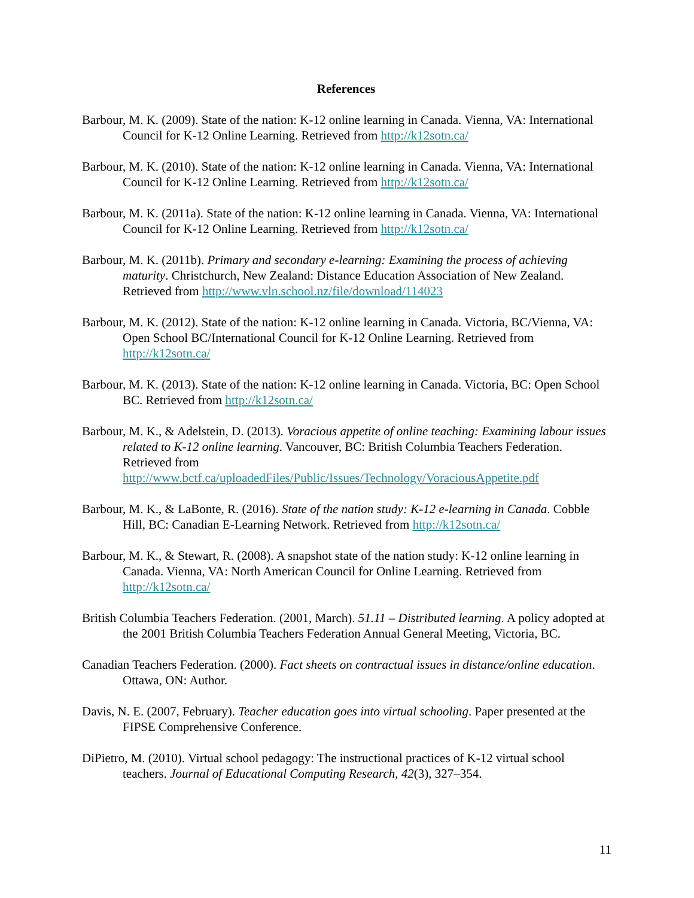References
Barbour, M. K. (2009). State of the nation: K-12 online learning in Canada. Vienna, VA: International Council for K-12 Online Learning. Retrieved from http://k12sotn.ca/
Barbour, M. K. (2010). State of the nation: K-12 online learning in Canada. Vienna, VA: International Council for K-12 Online Learning. Retrieved from http://k12sotn.ca/
Barbour, M. K. (2011a). State of the nation: K-12 online learning in Canada. Vienna, VA: International Council for K-12 Online Learning. Retrieved from http://k12sotn.ca/
Barbour, M. K. (2011b). Primary and secondary e-learning: Examining the process of achieving maturity. Christchurch, New Zealand: Distance Education Association of New Zealand. Retrieved from http://www.vln.school.nz/file/download/114023
Barbour, M. K. (2012). State of the nation: K-12 online learning in Canada. Victoria, BC/Vienna, VA: Open School BC/International Council for K-12 Online Learning. Retrieved from http://k12sotn.ca/
Barbour, M. K. (2013). State of the nation: K-12 online learning in Canada. Victoria, BC: Open School BC. Retrieved from http://k12sotn.ca/
Barbour, M. K., & Adelstein, D. (2013). Voracious appetite of online teaching: Examining labour issues related to K-12 online learning. Vancouver, BC: British Columbia Teachers Federation. Retrieved from http://www.bctf.ca/uploadedFiles/Public/Issues/Technology/VoraciousAppetite.pdf
Barbour, M. K., & LaBonte, R. (2016). State of the nation study: K-12 e-learning in Canada. Cobble Hill, BC: Canadian E-Learning Network. Retrieved from http://k12sotn.ca/
Barbour, M. K., & Stewart, R. (2008). A snapshot state of the nation study: K-12 online learning in Canada. Vienna, VA: North American Council for Online Learning. Retrieved from http://k12sotn.ca/
British Columbia Teachers Federation. (2001, March). 51.11 – Distributed learning. A policy adopted at the 2001 British Columbia Teachers Federation Annual General Meeting, Victoria, BC.
Canadian Teachers Federation. (2000). Fact sheets on contractual issues in distance/online education. Ottawa, ON: Author.
Davis, N. E. (2007, February). Teacher education goes into virtual schooling. Paper presented at the FIPSE Comprehensive Conference.
DiPietro, M. (2010). Virtual school pedagogy: The instructional practices of K-12 virtual school teachers. Journal of Educational Computing Research, 42(3), 327–354.
11